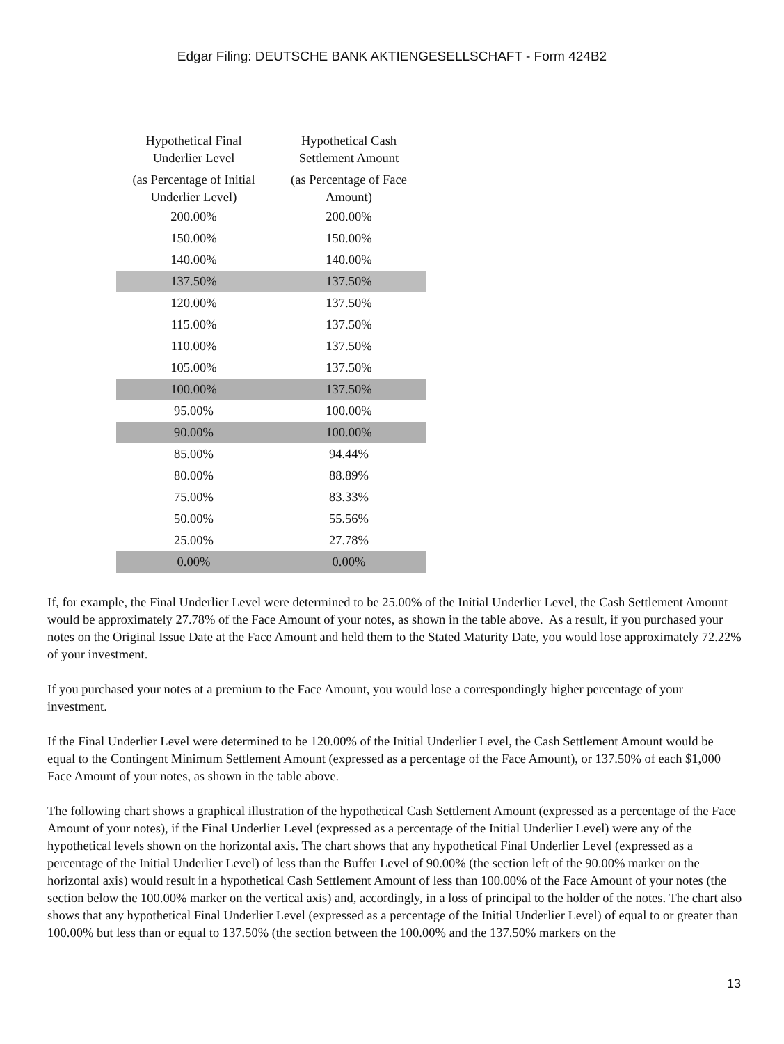Edgar Filing: DEUTSCHE BANK AKTIENGESELLSCHAFT - Form 424B2
| Hypothetical Final Underlier Level | Hypothetical Cash Settlement Amount |
| --- | --- |
| (as Percentage of Initial Underlier Level) | (as Percentage of Face Amount) |
| 200.00% | 200.00% |
| 150.00% | 150.00% |
| 140.00% | 140.00% |
| 137.50% | 137.50% |
| 120.00% | 137.50% |
| 115.00% | 137.50% |
| 110.00% | 137.50% |
| 105.00% | 137.50% |
| 100.00% | 137.50% |
| 95.00% | 100.00% |
| 90.00% | 100.00% |
| 85.00% | 94.44% |
| 80.00% | 88.89% |
| 75.00% | 83.33% |
| 50.00% | 55.56% |
| 25.00% | 27.78% |
| 0.00% | 0.00% |
If, for example, the Final Underlier Level were determined to be 25.00% of the Initial Underlier Level, the Cash Settlement Amount would be approximately 27.78% of the Face Amount of your notes, as shown in the table above. As a result, if you purchased your notes on the Original Issue Date at the Face Amount and held them to the Stated Maturity Date, you would lose approximately 72.22% of your investment.
If you purchased your notes at a premium to the Face Amount, you would lose a correspondingly higher percentage of your investment.
If the Final Underlier Level were determined to be 120.00% of the Initial Underlier Level, the Cash Settlement Amount would be equal to the Contingent Minimum Settlement Amount (expressed as a percentage of the Face Amount), or 137.50% of each $1,000 Face Amount of your notes, as shown in the table above.
The following chart shows a graphical illustration of the hypothetical Cash Settlement Amount (expressed as a percentage of the Face Amount of your notes), if the Final Underlier Level (expressed as a percentage of the Initial Underlier Level) were any of the hypothetical levels shown on the horizontal axis. The chart shows that any hypothetical Final Underlier Level (expressed as a percentage of the Initial Underlier Level) of less than the Buffer Level of 90.00% (the section left of the 90.00% marker on the horizontal axis) would result in a hypothetical Cash Settlement Amount of less than 100.00% of the Face Amount of your notes (the section below the 100.00% marker on the vertical axis) and, accordingly, in a loss of principal to the holder of the notes. The chart also shows that any hypothetical Final Underlier Level (expressed as a percentage of the Initial Underlier Level) of equal to or greater than 100.00% but less than or equal to 137.50% (the section between the 100.00% and the 137.50% markers on the
13